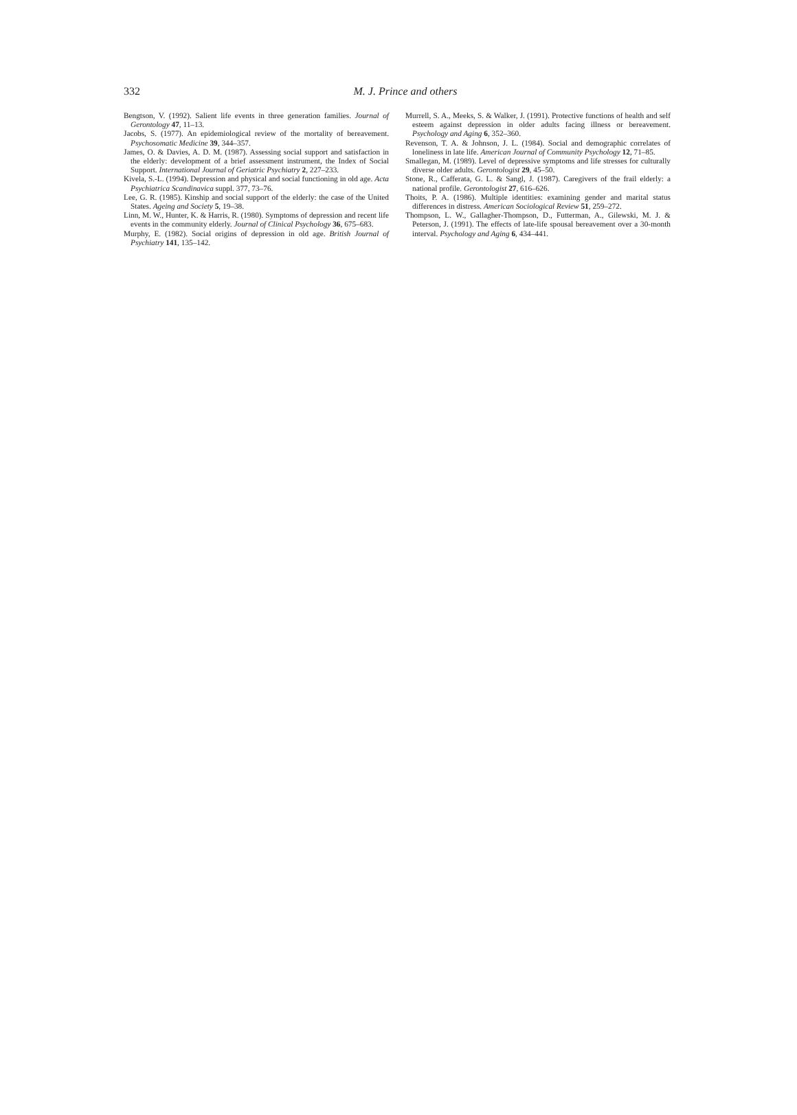332
M. J. Prince and others
Bengtson, V. (1992). Salient life events in three generation families. Journal of Gerontology 47, 11–13.
Jacobs, S. (1977). An epidemiological review of the mortality of bereavement. Psychosomatic Medicine 39, 344–357.
James, O. & Davies, A. D. M. (1987). Assessing social support and satisfaction in the elderly: development of a brief assessment instrument, the Index of Social Support. International Journal of Geriatric Psychiatry 2, 227–233.
Kivela, S.-L. (1994). Depression and physical and social functioning in old age. Acta Psychiatrica Scandinavica suppl. 377, 73–76.
Lee, G. R. (1985). Kinship and social support of the elderly: the case of the United States. Ageing and Society 5, 19–38.
Linn, M. W., Hunter, K. & Harris, R. (1980). Symptoms of depression and recent life events in the community elderly. Journal of Clinical Psychology 36, 675–683.
Murphy, E. (1982). Social origins of depression in old age. British Journal of Psychiatry 141, 135–142.
Murrell, S. A., Meeks, S. & Walker, J. (1991). Protective functions of health and self esteem against depression in older adults facing illness or bereavement. Psychology and Aging 6, 352–360.
Revenson, T. A. & Johnson, J. L. (1984). Social and demographic correlates of loneliness in late life. American Journal of Community Psychology 12, 71–85.
Smallegan, M. (1989). Level of depressive symptoms and life stresses for culturally diverse older adults. Gerontologist 29, 45–50.
Stone, R., Cafferata, G. L. & Sangl, J. (1987). Caregivers of the frail elderly: a national profile. Gerontologist 27, 616–626.
Thoits, P. A. (1986). Multiple identities: examining gender and marital status differences in distress. American Sociological Review 51, 259–272.
Thompson, L. W., Gallagher-Thompson, D., Futterman, A., Gilewski, M. J. & Peterson, J. (1991). The effects of late-life spousal bereavement over a 30-month interval. Psychology and Aging 6, 434–441.